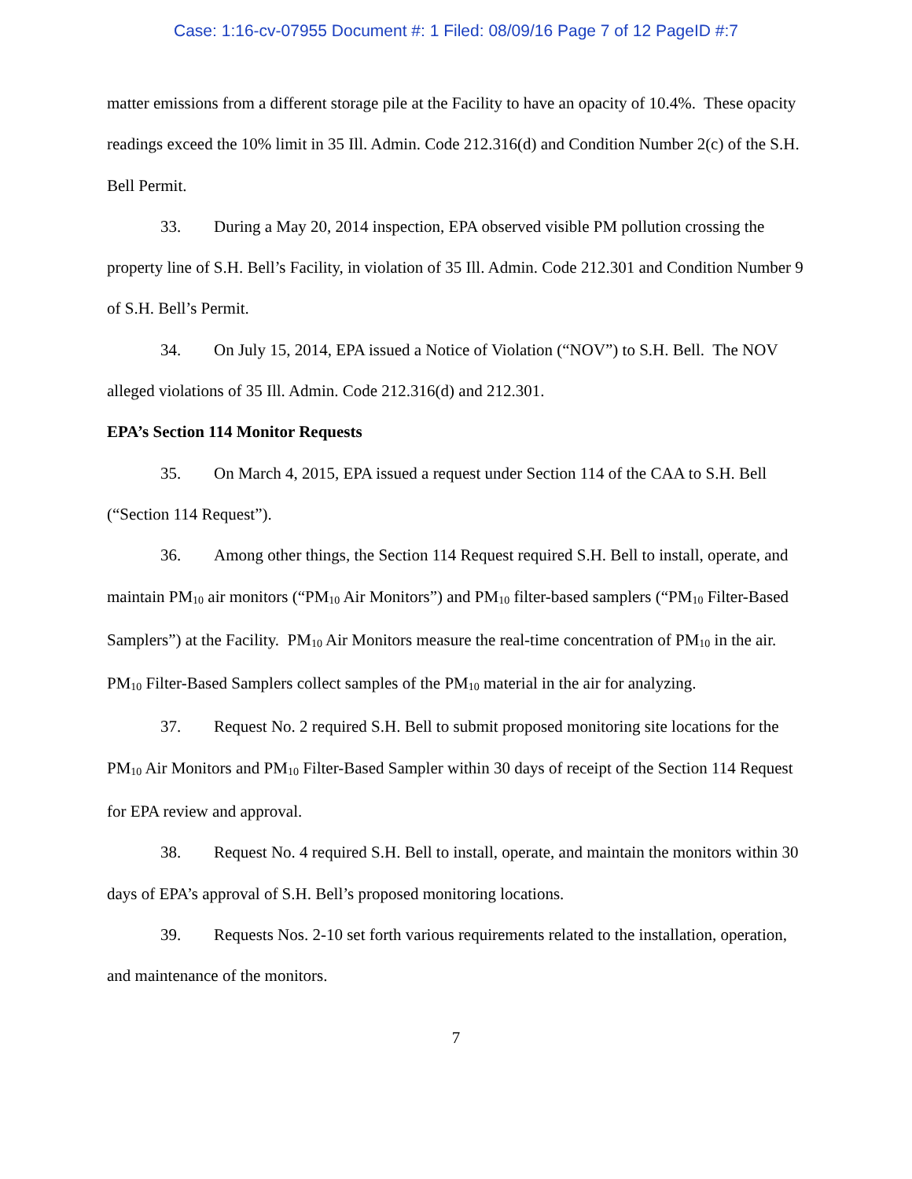Case: 1:16-cv-07955 Document #: 1 Filed: 08/09/16 Page 7 of 12 PageID #:7
matter emissions from a different storage pile at the Facility to have an opacity of 10.4%. These opacity readings exceed the 10% limit in 35 Ill. Admin. Code 212.316(d) and Condition Number 2(c) of the S.H. Bell Permit.
33. During a May 20, 2014 inspection, EPA observed visible PM pollution crossing the property line of S.H. Bell’s Facility, in violation of 35 Ill. Admin. Code 212.301 and Condition Number 9 of S.H. Bell’s Permit.
34. On July 15, 2014, EPA issued a Notice of Violation (“NOV”) to S.H. Bell. The NOV alleged violations of 35 Ill. Admin. Code 212.316(d) and 212.301.
EPA’s Section 114 Monitor Requests
35. On March 4, 2015, EPA issued a request under Section 114 of the CAA to S.H. Bell (“Section 114 Request”).
36. Among other things, the Section 114 Request required S.H. Bell to install, operate, and maintain PM<sub>10</sub> air monitors (“PM<sub>10</sub> Air Monitors”) and PM<sub>10</sub> filter-based samplers (“PM<sub>10</sub> Filter-Based Samplers”) at the Facility. PM<sub>10</sub> Air Monitors measure the real-time concentration of PM<sub>10</sub> in the air. PM<sub>10</sub> Filter-Based Samplers collect samples of the PM<sub>10</sub> material in the air for analyzing.
37. Request No. 2 required S.H. Bell to submit proposed monitoring site locations for the PM<sub>10</sub> Air Monitors and PM<sub>10</sub> Filter-Based Sampler within 30 days of receipt of the Section 114 Request for EPA review and approval.
38. Request No. 4 required S.H. Bell to install, operate, and maintain the monitors within 30 days of EPA’s approval of S.H. Bell’s proposed monitoring locations.
39. Requests Nos. 2-10 set forth various requirements related to the installation, operation, and maintenance of the monitors.
7